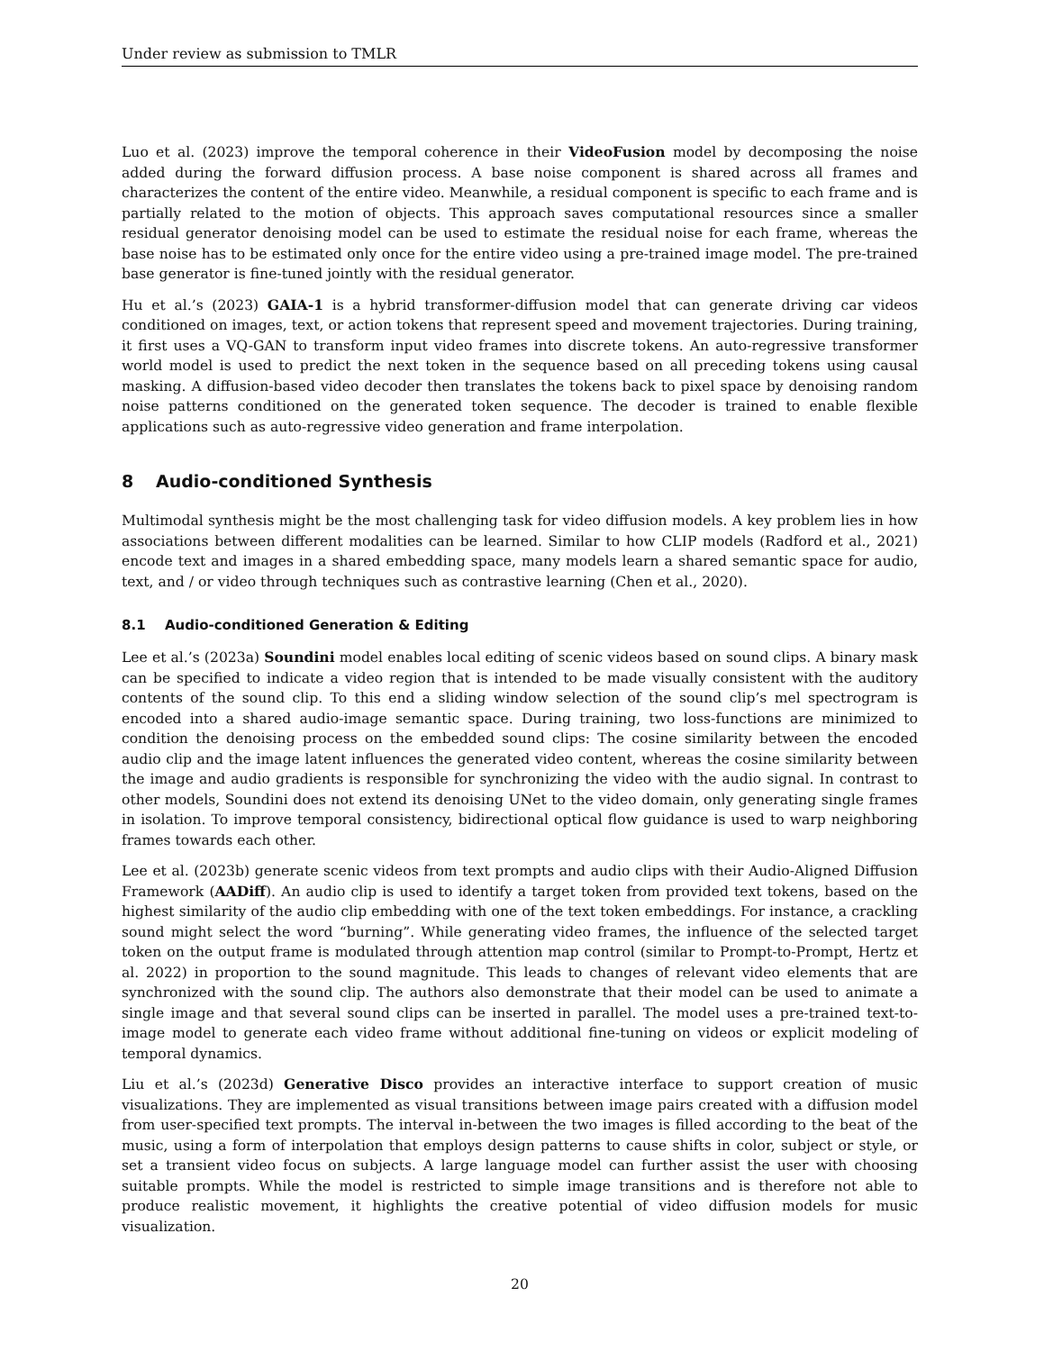Under review as submission to TMLR
Luo et al. (2023) improve the temporal coherence in their VideoFusion model by decomposing the noise added during the forward diffusion process. A base noise component is shared across all frames and characterizes the content of the entire video. Meanwhile, a residual component is specific to each frame and is partially related to the motion of objects. This approach saves computational resources since a smaller residual generator denoising model can be used to estimate the residual noise for each frame, whereas the base noise has to be estimated only once for the entire video using a pre-trained image model. The pre-trained base generator is fine-tuned jointly with the residual generator.
Hu et al.’s (2023) GAIA-1 is a hybrid transformer-diffusion model that can generate driving car videos conditioned on images, text, or action tokens that represent speed and movement trajectories. During training, it first uses a VQ-GAN to transform input video frames into discrete tokens. An auto-regressive transformer world model is used to predict the next token in the sequence based on all preceding tokens using causal masking. A diffusion-based video decoder then translates the tokens back to pixel space by denoising random noise patterns conditioned on the generated token sequence. The decoder is trained to enable flexible applications such as auto-regressive video generation and frame interpolation.
8 Audio-conditioned Synthesis
Multimodal synthesis might be the most challenging task for video diffusion models. A key problem lies in how associations between different modalities can be learned. Similar to how CLIP models (Radford et al., 2021) encode text and images in a shared embedding space, many models learn a shared semantic space for audio, text, and / or video through techniques such as contrastive learning (Chen et al., 2020).
8.1 Audio-conditioned Generation & Editing
Lee et al.’s (2023a) Soundini model enables local editing of scenic videos based on sound clips. A binary mask can be specified to indicate a video region that is intended to be made visually consistent with the auditory contents of the sound clip. To this end a sliding window selection of the sound clip’s mel spectrogram is encoded into a shared audio-image semantic space. During training, two loss-functions are minimized to condition the denoising process on the embedded sound clips: The cosine similarity between the encoded audio clip and the image latent influences the generated video content, whereas the cosine similarity between the image and audio gradients is responsible for synchronizing the video with the audio signal. In contrast to other models, Soundini does not extend its denoising UNet to the video domain, only generating single frames in isolation. To improve temporal consistency, bidirectional optical flow guidance is used to warp neighboring frames towards each other.
Lee et al. (2023b) generate scenic videos from text prompts and audio clips with their Audio-Aligned Diffusion Framework (AADiff). An audio clip is used to identify a target token from provided text tokens, based on the highest similarity of the audio clip embedding with one of the text token embeddings. For instance, a crackling sound might select the word “burning”. While generating video frames, the influence of the selected target token on the output frame is modulated through attention map control (similar to Prompt-to-Prompt, Hertz et al. 2022) in proportion to the sound magnitude. This leads to changes of relevant video elements that are synchronized with the sound clip. The authors also demonstrate that their model can be used to animate a single image and that several sound clips can be inserted in parallel. The model uses a pre-trained text-to-image model to generate each video frame without additional fine-tuning on videos or explicit modeling of temporal dynamics.
Liu et al.’s (2023d) Generative Disco provides an interactive interface to support creation of music visualizations. They are implemented as visual transitions between image pairs created with a diffusion model from user-specified text prompts. The interval in-between the two images is filled according to the beat of the music, using a form of interpolation that employs design patterns to cause shifts in color, subject or style, or set a transient video focus on subjects. A large language model can further assist the user with choosing suitable prompts. While the model is restricted to simple image transitions and is therefore not able to produce realistic movement, it highlights the creative potential of video diffusion models for music visualization.
20